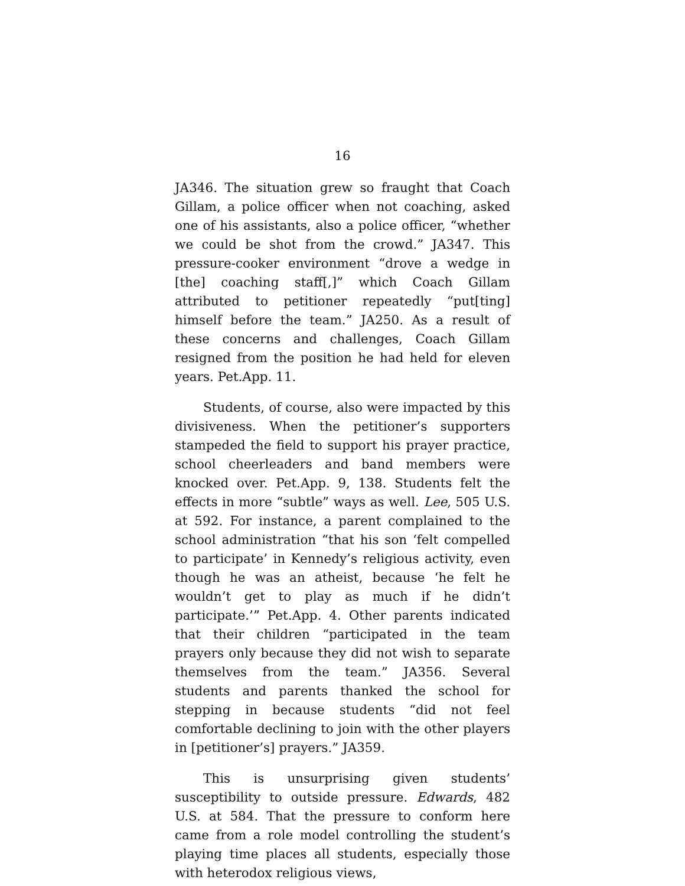16
JA346. The situation grew so fraught that Coach Gillam, a police officer when not coaching, asked one of his assistants, also a police officer, “whether we could be shot from the crowd.” JA347. This pressure-cooker environment “drove a wedge in [the] coaching staff[,]” which Coach Gillam attributed to petitioner repeatedly “put[ting] himself before the team.” JA250. As a result of these concerns and challenges, Coach Gillam resigned from the position he had held for eleven years. Pet.App. 11.
Students, of course, also were impacted by this divisiveness. When the petitioner’s supporters stampeded the field to support his prayer practice, school cheerleaders and band members were knocked over. Pet.App. 9, 138. Students felt the effects in more “subtle” ways as well. Lee, 505 U.S. at 592. For instance, a parent complained to the school administration “that his son ‘felt compelled to participate’ in Kennedy’s religious activity, even though he was an atheist, because ‘he felt he wouldn’t get to play as much if he didn’t participate.’” Pet.App. 4. Other parents indicated that their children “participated in the team prayers only because they did not wish to separate themselves from the team.” JA356. Several students and parents thanked the school for stepping in because students “did not feel comfortable declining to join with the other players in [petitioner’s] prayers.” JA359.
This is unsurprising given students’ susceptibility to outside pressure. Edwards, 482 U.S. at 584. That the pressure to conform here came from a role model controlling the student’s playing time places all students, especially those with heterodox religious views,